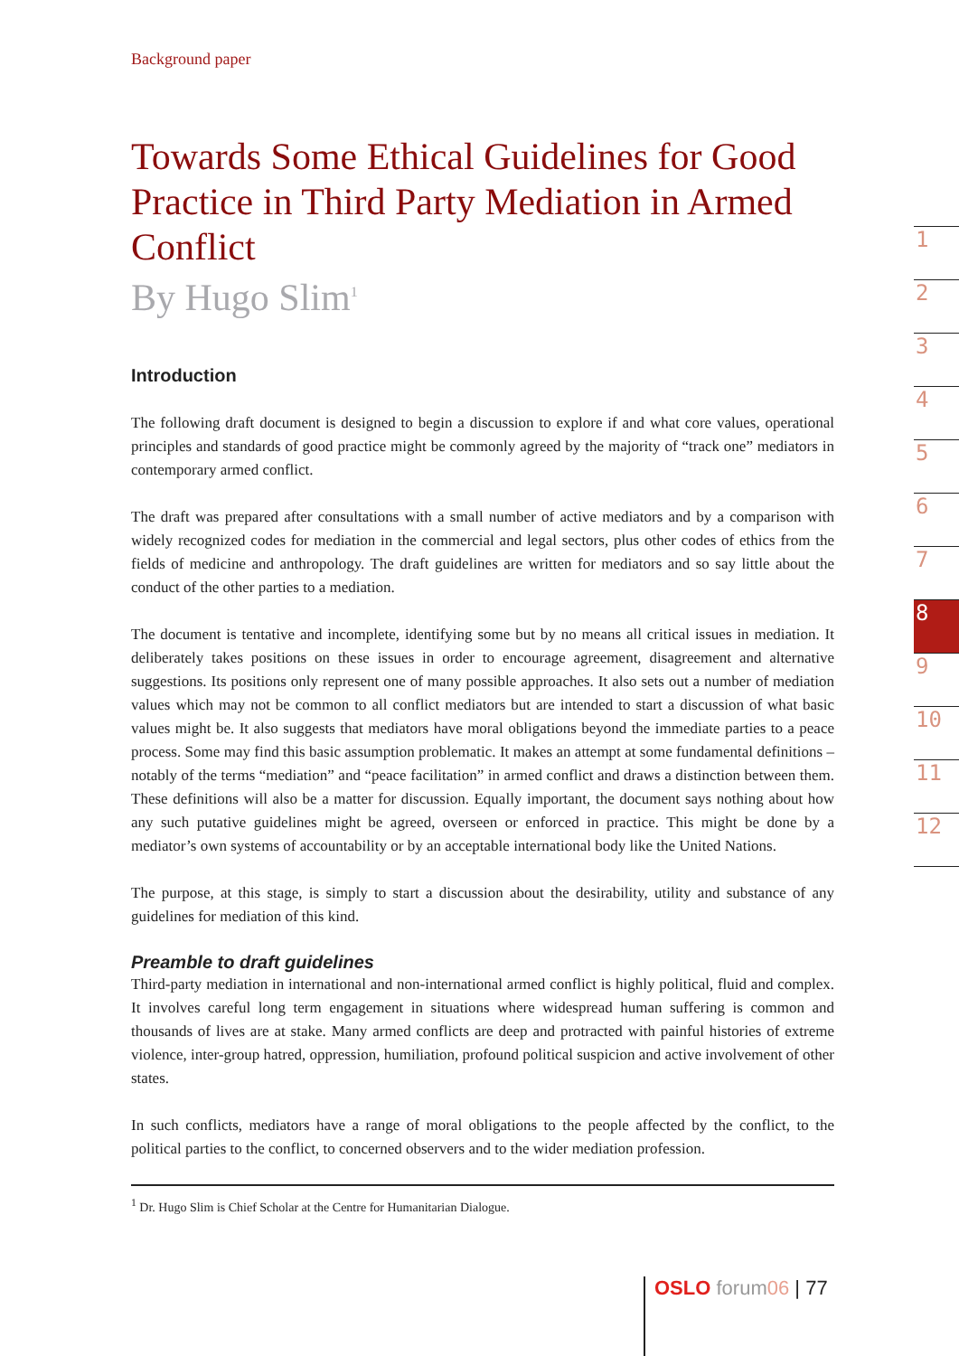Background paper
Towards Some Ethical Guidelines for Good Practice in Third Party Mediation in Armed Conflict
By Hugo Slim<sup>1</sup>
Introduction
The following draft document is designed to begin a discussion to explore if and what core values, operational principles and standards of good practice might be commonly agreed by the majority of “track one” mediators in contemporary armed conflict.
The draft was prepared after consultations with a small number of active mediators and by a comparison with widely recognized codes for mediation in the commercial and legal sectors, plus other codes of ethics from the fields of medicine and anthropology. The draft guidelines are written for mediators and so say little about the conduct of the other parties to a mediation.
The document is tentative and incomplete, identifying some but by no means all critical issues in mediation. It deliberately takes positions on these issues in order to encourage agreement, disagreement and alternative suggestions. Its positions only represent one of many possible approaches. It also sets out a number of mediation values which may not be common to all conflict mediators but are intended to start a discussion of what basic values might be. It also suggests that mediators have moral obligations beyond the immediate parties to a peace process. Some may find this basic assumption problematic. It makes an attempt at some fundamental definitions – notably of the terms “mediation” and “peace facilitation” in armed conflict and draws a distinction between them. These definitions will also be a matter for discussion. Equally important, the document says nothing about how any such putative guidelines might be agreed, overseen or enforced in practice. This might be done by a mediator’s own systems of accountability or by an acceptable international body like the United Nations.
The purpose, at this stage, is simply to start a discussion about the desirability, utility and substance of any guidelines for mediation of this kind.
Preamble to draft guidelines
Third-party mediation in international and non-international armed conflict is highly political, fluid and complex. It involves careful long term engagement in situations where widespread human suffering is common and thousands of lives are at stake. Many armed conflicts are deep and protracted with painful histories of extreme violence, inter-group hatred, oppression, humiliation, profound political suspicion and active involvement of other states.
In such conflicts, mediators have a range of moral obligations to the people affected by the conflict, to the political parties to the conflict, to concerned observers and to the wider mediation profession.
<sup>1</sup> Dr. Hugo Slim is Chief Scholar at the Centre for Humanitarian Dialogue.
1
2
3
4
5
6
7
8
9
10
11
12
OSLO forum 06 | 77